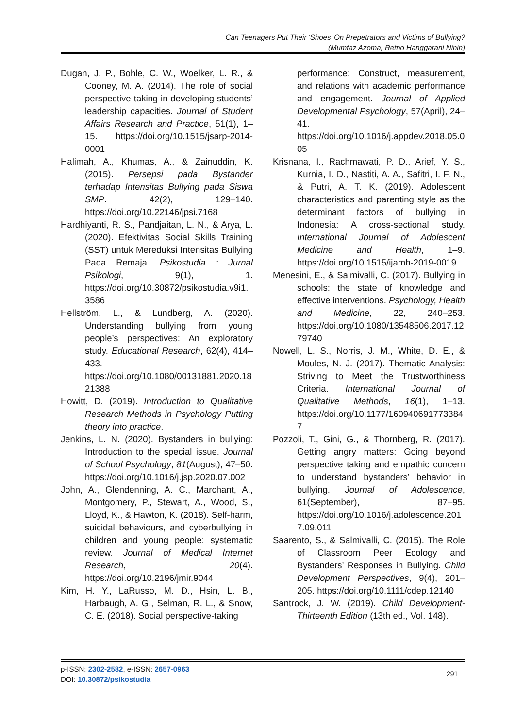Can Teenagers Put Their ‘Shoes’ On Prepetrators and Victims of Bullying?
(Mumtaz Azoma, Retno Hanggarani Ninin)
Dugan, J. P., Bohle, C. W., Woelker, L. R., & Cooney, M. A. (2014). The role of social perspective-taking in developing students’ leadership capacities. Journal of Student Affairs Research and Practice, 51(1), 1–15. https://doi.org/10.1515/jsarp-2014-0001
Halimah, A., Khumas, A., & Zainuddin, K. (2015). Persepsi pada Bystander terhadap Intensitas Bullying pada Siswa SMP. 42(2), 129–140. https://doi.org/10.22146/jpsi.7168
Hardhiyanti, R. S., Pandjaitan, L. N., & Arya, L. (2020). Efektivitas Social Skills Training (SST) untuk Mereduksi Intensitas Bullying Pada Remaja. Psikostudia : Jurnal Psikologi, 9(1), 1. https://doi.org/10.30872/psikostudia.v9i1.3586
Hellström, L., & Lundberg, A. (2020). Understanding bullying from young people’s perspectives: An exploratory study. Educational Research, 62(4), 414–433. https://doi.org/10.1080/00131881.2020.1821388
Howitt, D. (2019). Introduction to Qualitative Research Methods in Psychology Putting theory into practice.
Jenkins, L. N. (2020). Bystanders in bullying: Introduction to the special issue. Journal of School Psychology, 81(August), 47–50. https://doi.org/10.1016/j.jsp.2020.07.002
John, A., Glendenning, A. C., Marchant, A., Montgomery, P., Stewart, A., Wood, S., Lloyd, K., & Hawton, K. (2018). Self-harm, suicidal behaviours, and cyberbullying in children and young people: systematic review. Journal of Medical Internet Research, 20(4). https://doi.org/10.2196/jmir.9044
Kim, H. Y., LaRusso, M. D., Hsin, L. B., Harbaugh, A. G., Selman, R. L., & Snow, C. E. (2018). Social perspective-taking
performance: Construct, measurement, and relations with academic performance and engagement. Journal of Applied Developmental Psychology, 57(April), 24–41. https://doi.org/10.1016/j.appdev.2018.05.005
Krisnana, I., Rachmawati, P. D., Arief, Y. S., Kurnia, I. D., Nastiti, A. A., Safitri, I. F. N., & Putri, A. T. K. (2019). Adolescent characteristics and parenting style as the determinant factors of bullying in Indonesia: A cross-sectional study. International Journal of Adolescent Medicine and Health, 1–9. https://doi.org/10.1515/ijamh-2019-0019
Menesini, E., & Salmivalli, C. (2017). Bullying in schools: the state of knowledge and effective interventions. Psychology, Health and Medicine, 22, 240–253. https://doi.org/10.1080/13548506.2017.1279740
Nowell, L. S., Norris, J. M., White, D. E., & Moules, N. J. (2017). Thematic Analysis: Striving to Meet the Trustworthiness Criteria. International Journal of Qualitative Methods, 16(1), 1–13. https://doi.org/10.1177/1609406917733847
Pozzoli, T., Gini, G., & Thornberg, R. (2017). Getting angry matters: Going beyond perspective taking and empathic concern to understand bystanders’ behavior in bullying. Journal of Adolescence, 61(September), 87–95. https://doi.org/10.1016/j.adolescence.2017.09.011
Saarento, S., & Salmivalli, C. (2015). The Role of Classroom Peer Ecology and Bystanders’ Responses in Bullying. Child Development Perspectives, 9(4), 201–205. https://doi.org/10.1111/cdep.12140
Santrock, J. W. (2019). Child Development-Thirteenth Edition (13th ed., Vol. 148).
p-ISSN: 2302-2582, e-ISSN: 2657-0963
DOI: 10.30872/psikostudia
291